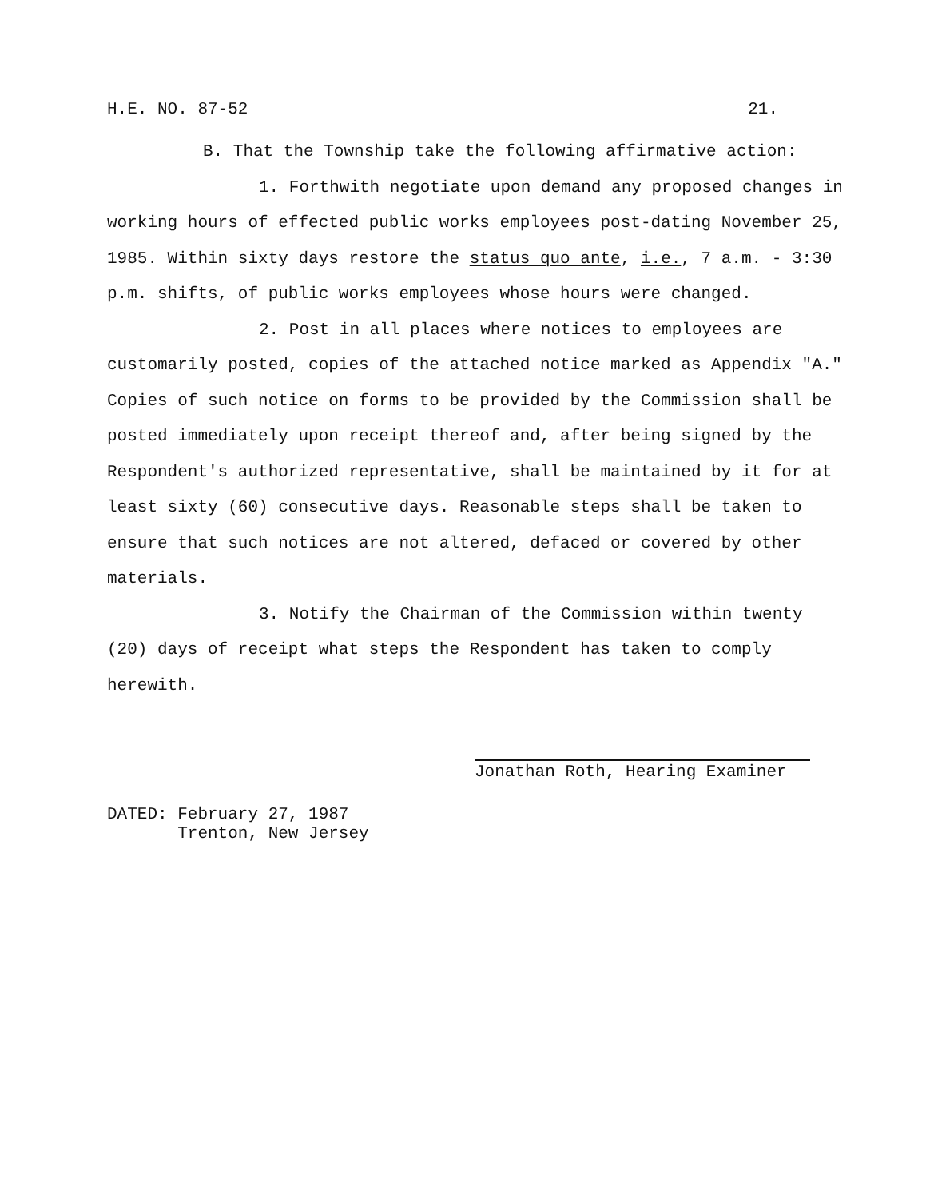H.E. NO. 87-52 21.
B. That the Township take the following affirmative action:
1. Forthwith negotiate upon demand any proposed changes in working hours of effected public works employees post-dating November 25, 1985. Within sixty days restore the status quo ante, i.e., 7 a.m. - 3:30 p.m. shifts, of public works employees whose hours were changed.
2. Post in all places where notices to employees are customarily posted, copies of the attached notice marked as Appendix "A." Copies of such notice on forms to be provided by the Commission shall be posted immediately upon receipt thereof and, after being signed by the Respondent's authorized representative, shall be maintained by it for at least sixty (60) consecutive days. Reasonable steps shall be taken to ensure that such notices are not altered, defaced or covered by other materials.
3. Notify the Chairman of the Commission within twenty (20) days of receipt what steps the Respondent has taken to comply herewith.
Jonathan Roth, Hearing Examiner
DATED: February 27, 1987
Trenton, New Jersey